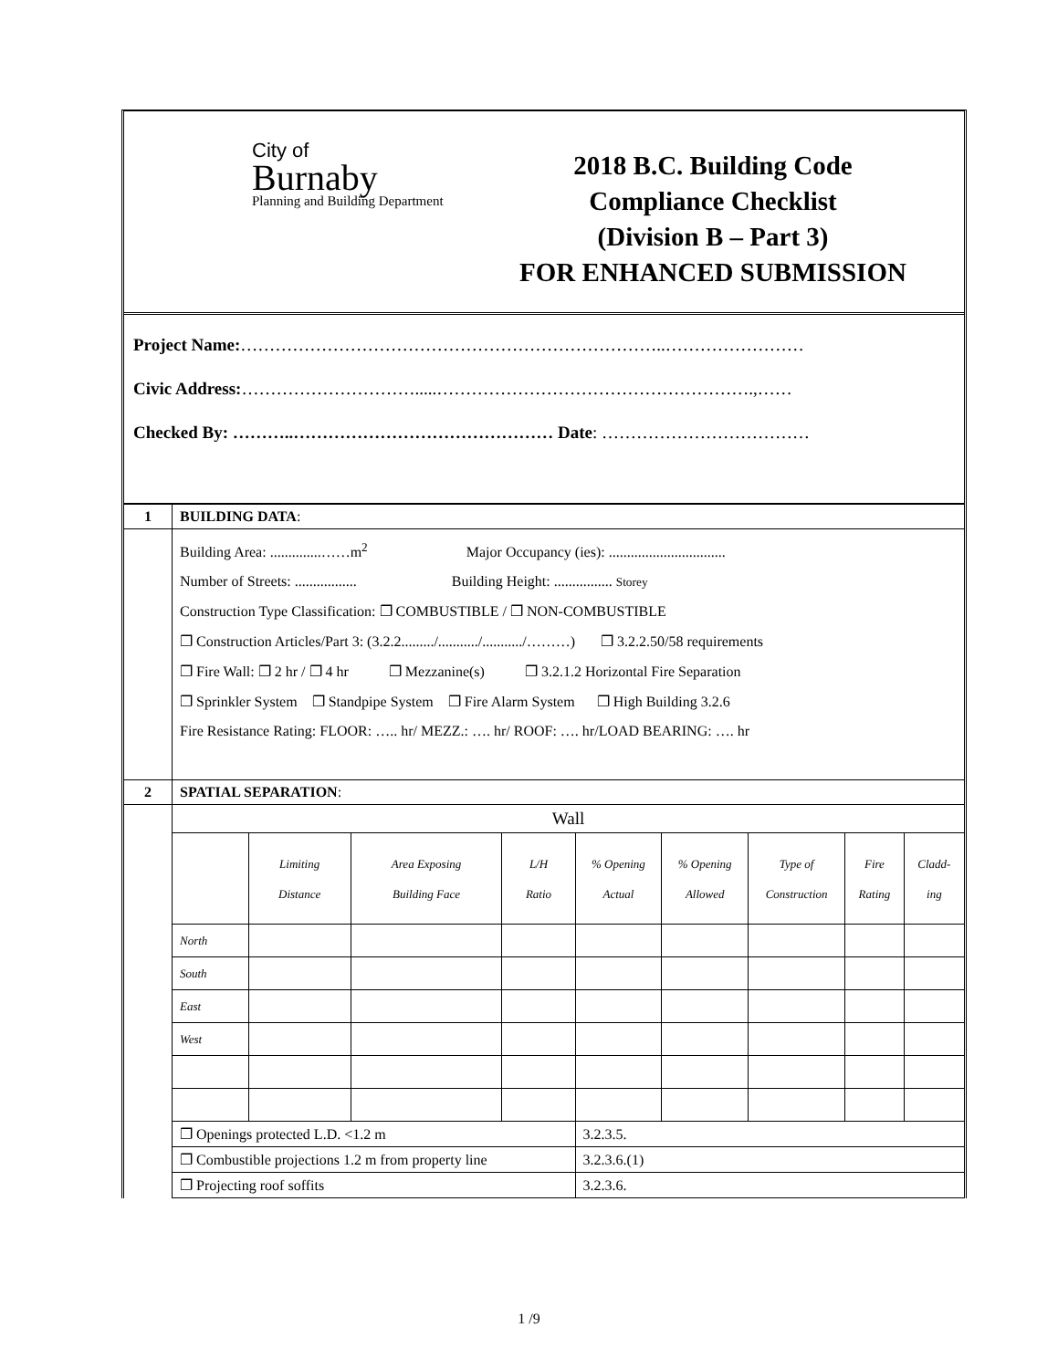City of
Burnaby
Planning and Building Department
2018 B.C. Building Code
Compliance Checklist
(Division B – Part 3)
FOR ENHANCED SUBMISSION
Project Name:………………………………………………………………..……………………
Civic Address:………………………….....……………………………………………….,……
Checked By: ………..……………………………………… Date: ………………………………
| 1 | BUILDING DATA : |
| | Building Area: ..............……m<sup>2</sup> Major Occupancy (ies): ................................ Number of Streets: ................. Building Height: ................ Storey Construction Type Classification: ❐ COMBUSTIBLE / ❐ NON-COMBUSTIBLE ❐ Construction Articles/Part 3: (3.2.2........./.........../.........../………) ❐ 3.2.2.50/58 requirements ❐ Fire Wall: ❐ 2 hr / ❐ 4 hr ❐ Mezzanine(s) ❐ 3.2.1.2 Horizontal Fire Separation ❐ Sprinkler System ❐ Standpipe System ❐ Fire Alarm System ❐ High Building 3.2.6 Fire Resistance Rating: FLOOR: ….. hr/ MEZZ.: …. hr/ ROOF: …. hr/LOAD BEARING: …. hr |
| 2 | SPATIAL SEPARATION : |
| | / Wall / / / / / / / / / / / Limiting Distance / Area Exposing Building Face / L/H Ratio / % Opening Actual / % Opening Allowed / Type of Construction / Fire Rating / Cladd- ing / / North / / / / / / / / / / South / / / / / / / / / / East / / / / / / / / / / West / / / / / / / / / / ❐ Openings protected L.D. <1.2 m / / / / 3.2.3.5. / / / / / / ❐ Combustible projections 1.2 m from property line / / / / 3.2.3.6.(1) / / / / / / ❐ Projecting roof soffits / / / / 3.2.3.6. / / / / / |
1 /9